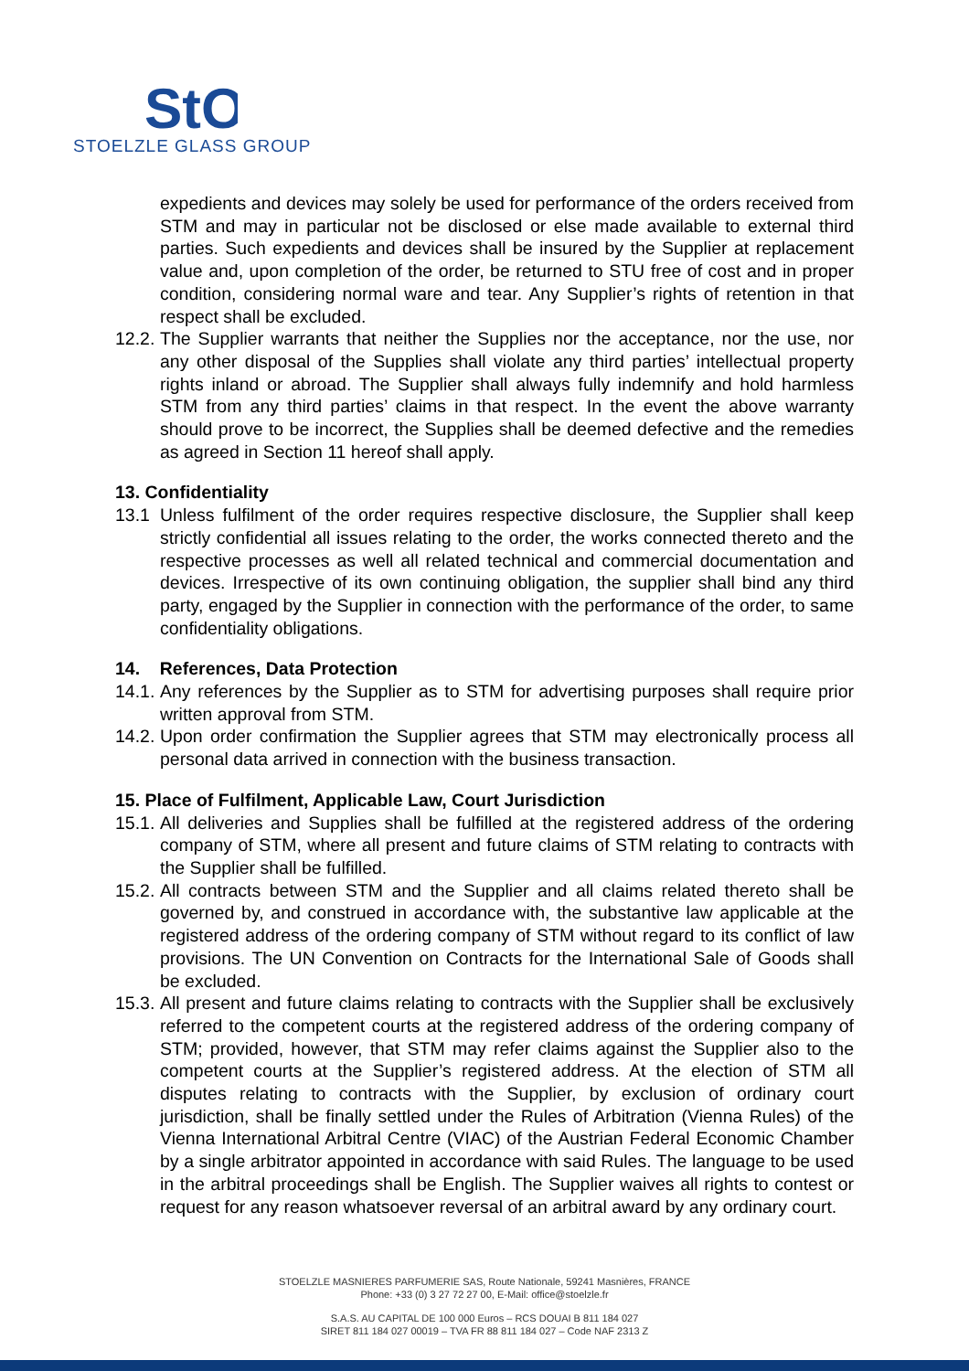StO
STOELZLE GLASS GROUP
expedients and devices may solely be used for performance of the orders received from STM and may in particular not be disclosed or else made available to external third parties. Such expedients and devices shall be insured by the Supplier at replacement value and, upon completion of the order, be returned to STU free of cost and in proper condition, considering normal ware and tear. Any Supplier’s rights of retention in that respect shall be excluded.
12.2. The Supplier warrants that neither the Supplies nor the acceptance, nor the use, nor any other disposal of the Supplies shall violate any third parties’ intellectual property rights inland or abroad. The Supplier shall always fully indemnify and hold harmless STM from any third parties’ claims in that respect. In the event the above warranty should prove to be incorrect, the Supplies shall be deemed defective and the remedies as agreed in Section 11 hereof shall apply.
13. Confidentiality
13.1 Unless fulfilment of the order requires respective disclosure, the Supplier shall keep strictly confidential all issues relating to the order, the works connected thereto and the respective processes as well all related technical and commercial documentation and devices. Irrespective of its own continuing obligation, the supplier shall bind any third party, engaged by the Supplier in connection with the performance of the order, to same confidentiality obligations.
14. References, Data Protection
14.1. Any references by the Supplier as to STM for advertising purposes shall require prior written approval from STM.
14.2. Upon order confirmation the Supplier agrees that STM may electronically process all personal data arrived in connection with the business transaction.
15. Place of Fulfilment, Applicable Law, Court Jurisdiction
15.1. All deliveries and Supplies shall be fulfilled at the registered address of the ordering company of STM, where all present and future claims of STM relating to contracts with the Supplier shall be fulfilled.
15.2. All contracts between STM and the Supplier and all claims related thereto shall be governed by, and construed in accordance with, the substantive law applicable at the registered address of the ordering company of STM without regard to its conflict of law provisions. The UN Convention on Contracts for the International Sale of Goods shall be excluded.
15.3. All present and future claims relating to contracts with the Supplier shall be exclusively referred to the competent courts at the registered address of the ordering company of STM; provided, however, that STM may refer claims against the Supplier also to the competent courts at the Supplier’s registered address. At the election of STM all disputes relating to contracts with the Supplier, by exclusion of ordinary court jurisdiction, shall be finally settled under the Rules of Arbitration (Vienna Rules) of the Vienna International Arbitral Centre (VIAC) of the Austrian Federal Economic Chamber by a single arbitrator appointed in accordance with said Rules. The language to be used in the arbitral proceedings shall be English. The Supplier waives all rights to contest or request for any reason whatsoever reversal of an arbitral award by any ordinary court.
STOELZLE MASNIERES PARFUMERIE SAS, Route Nationale, 59241 Masnières, FRANCE
Phone: +33 (0) 3 27 72 27 00, E-Mail: office@stoelzle.fr
S.A.S. AU CAPITAL DE 100 000 Euros – RCS DOUAI B 811 184 027
SIRET 811 184 027 00019 – TVA FR 88 811 184 027 – Code NAF 2313 Z